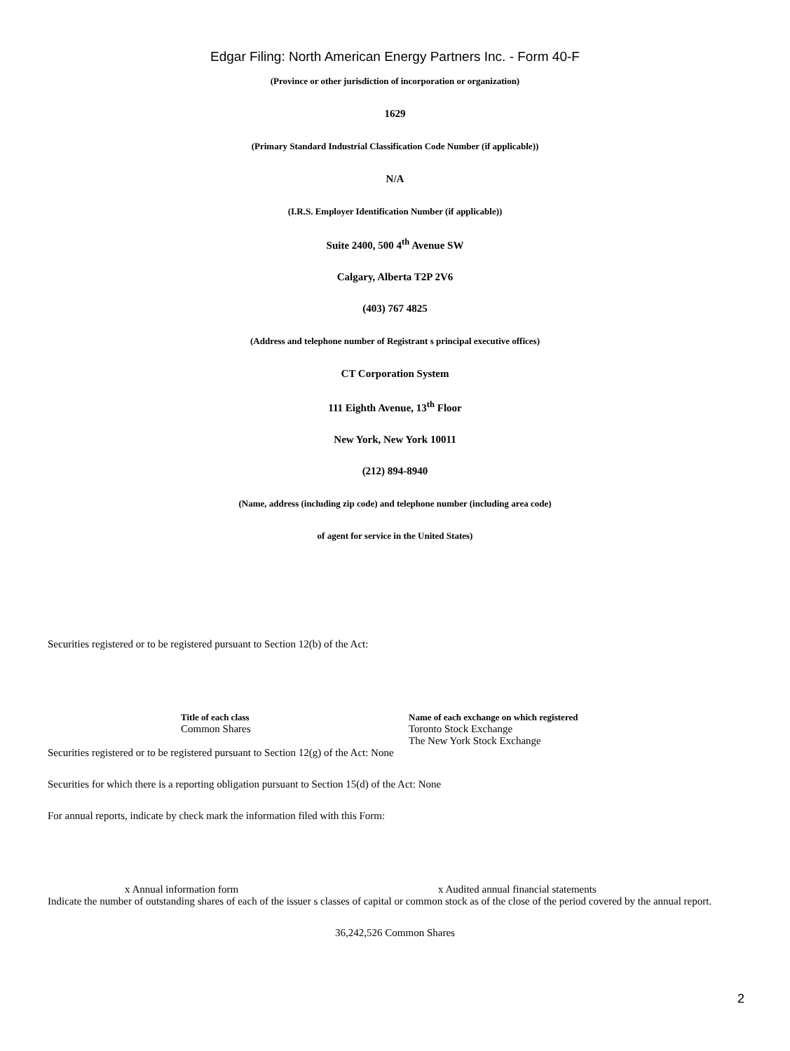Edgar Filing: North American Energy Partners Inc. - Form 40-F
(Province or other jurisdiction of incorporation or organization)
1629
(Primary Standard Industrial Classification Code Number (if applicable))
N/A
(I.R.S. Employer Identification Number (if applicable))
Suite 2400, 500 4<sup>th</sup> Avenue SW
Calgary, Alberta T2P 2V6
(403) 767 4825
(Address and telephone number of Registrant s principal executive offices)
CT Corporation System
111 Eighth Avenue, 13<sup>th</sup> Floor
New York, New York 10011
(212) 894-8940
(Name, address (including zip code) and telephone number (including area code)
of agent for service in the United States)
Securities registered or to be registered pursuant to Section 12(b) of the Act:
| Title of each class | Name of each exchange on which registered |
| --- | --- |
| Common Shares | Toronto Stock Exchange |
| | The New York Stock Exchange |
Securities registered or to be registered pursuant to Section 12(g) of the Act: None
Securities for which there is a reporting obligation pursuant to Section 15(d) of the Act: None
For annual reports, indicate by check mark the information filed with this Form:
x Annual information form x Audited annual financial statements
Indicate the number of outstanding shares of each of the issuer s classes of capital or common stock as of the close of the period covered by the annual report.
36,242,526 Common Shares
2